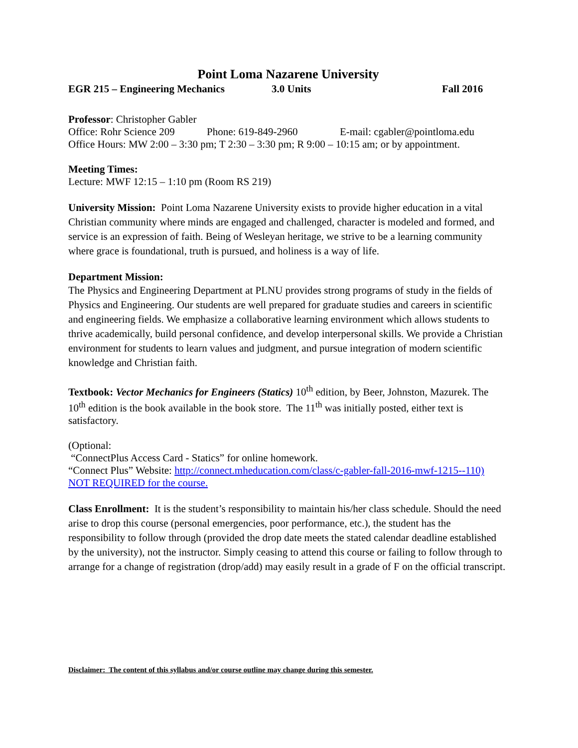Point Loma Nazarene University
EGR 215 – Engineering Mechanics 3.0 Units Fall 2016
Professor: Christopher Gabler
Office: Rohr Science 209 Phone: 619-849-2960 E-mail: cgabler@pointloma.edu
Office Hours: MW 2:00 – 3:30 pm; T 2:30 – 3:30 pm; R 9:00 – 10:15 am; or by appointment.
Meeting Times:
Lecture: MWF 12:15 – 1:10 pm (Room RS 219)
University Mission: Point Loma Nazarene University exists to provide higher education in a vital Christian community where minds are engaged and challenged, character is modeled and formed, and service is an expression of faith. Being of Wesleyan heritage, we strive to be a learning community where grace is foundational, truth is pursued, and holiness is a way of life.
Department Mission:
The Physics and Engineering Department at PLNU provides strong programs of study in the fields of Physics and Engineering. Our students are well prepared for graduate studies and careers in scientific and engineering fields. We emphasize a collaborative learning environment which allows students to thrive academically, build personal confidence, and develop interpersonal skills. We provide a Christian environment for students to learn values and judgment, and pursue integration of modern scientific knowledge and Christian faith.
Textbook: Vector Mechanics for Engineers (Statics) 10<sup>th</sup> edition, by Beer, Johnston, Mazurek. The 10<sup>th</sup> edition is the book available in the book store. The 11<sup>th</sup> was initially posted, either text is satisfactory.
(Optional:
“ConnectPlus Access Card - Statics” for online homework.
“Connect Plus” Website: http://connect.mheducation.com/class/c-gabler-fall-2016-mwf-1215--110)
NOT REQUIRED for the course.
Class Enrollment: It is the student’s responsibility to maintain his/her class schedule. Should the need arise to drop this course (personal emergencies, poor performance, etc.), the student has the responsibility to follow through (provided the drop date meets the stated calendar deadline established by the university), not the instructor. Simply ceasing to attend this course or failing to follow through to arrange for a change of registration (drop/add) may easily result in a grade of F on the official transcript.
Disclaimer: The content of this syllabus and/or course outline may change during this semester.